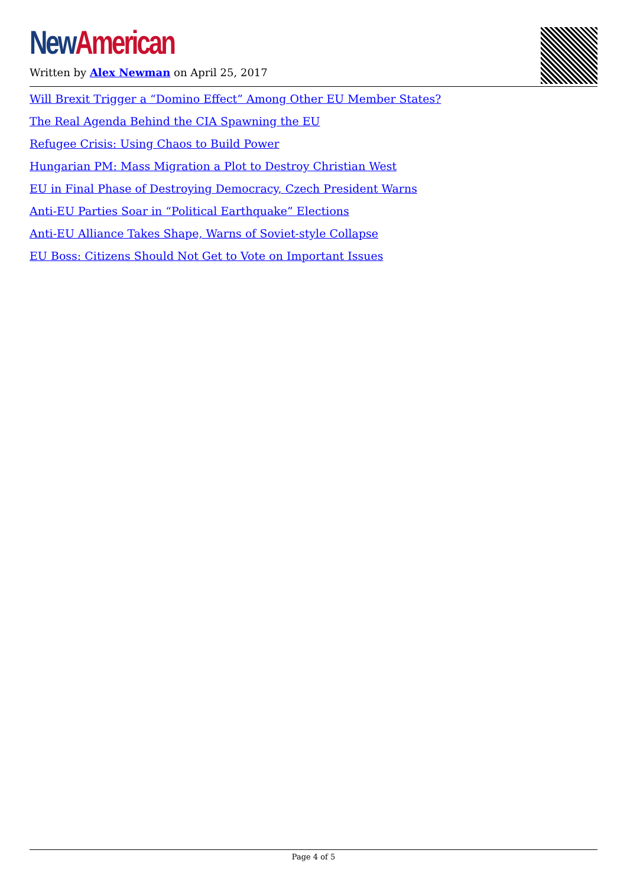New American
Written by Alex Newman on April 25, 2017
Will Brexit Trigger a “Domino Effect” Among Other EU Member States?
The Real Agenda Behind the CIA Spawning the EU
Refugee Crisis: Using Chaos to Build Power
Hungarian PM: Mass Migration a Plot to Destroy Christian West
EU in Final Phase of Destroying Democracy, Czech President Warns
Anti-EU Parties Soar in “Political Earthquake” Elections
Anti-EU Alliance Takes Shape, Warns of Soviet-style Collapse
EU Boss: Citizens Should Not Get to Vote on Important Issues
Page 4 of 5